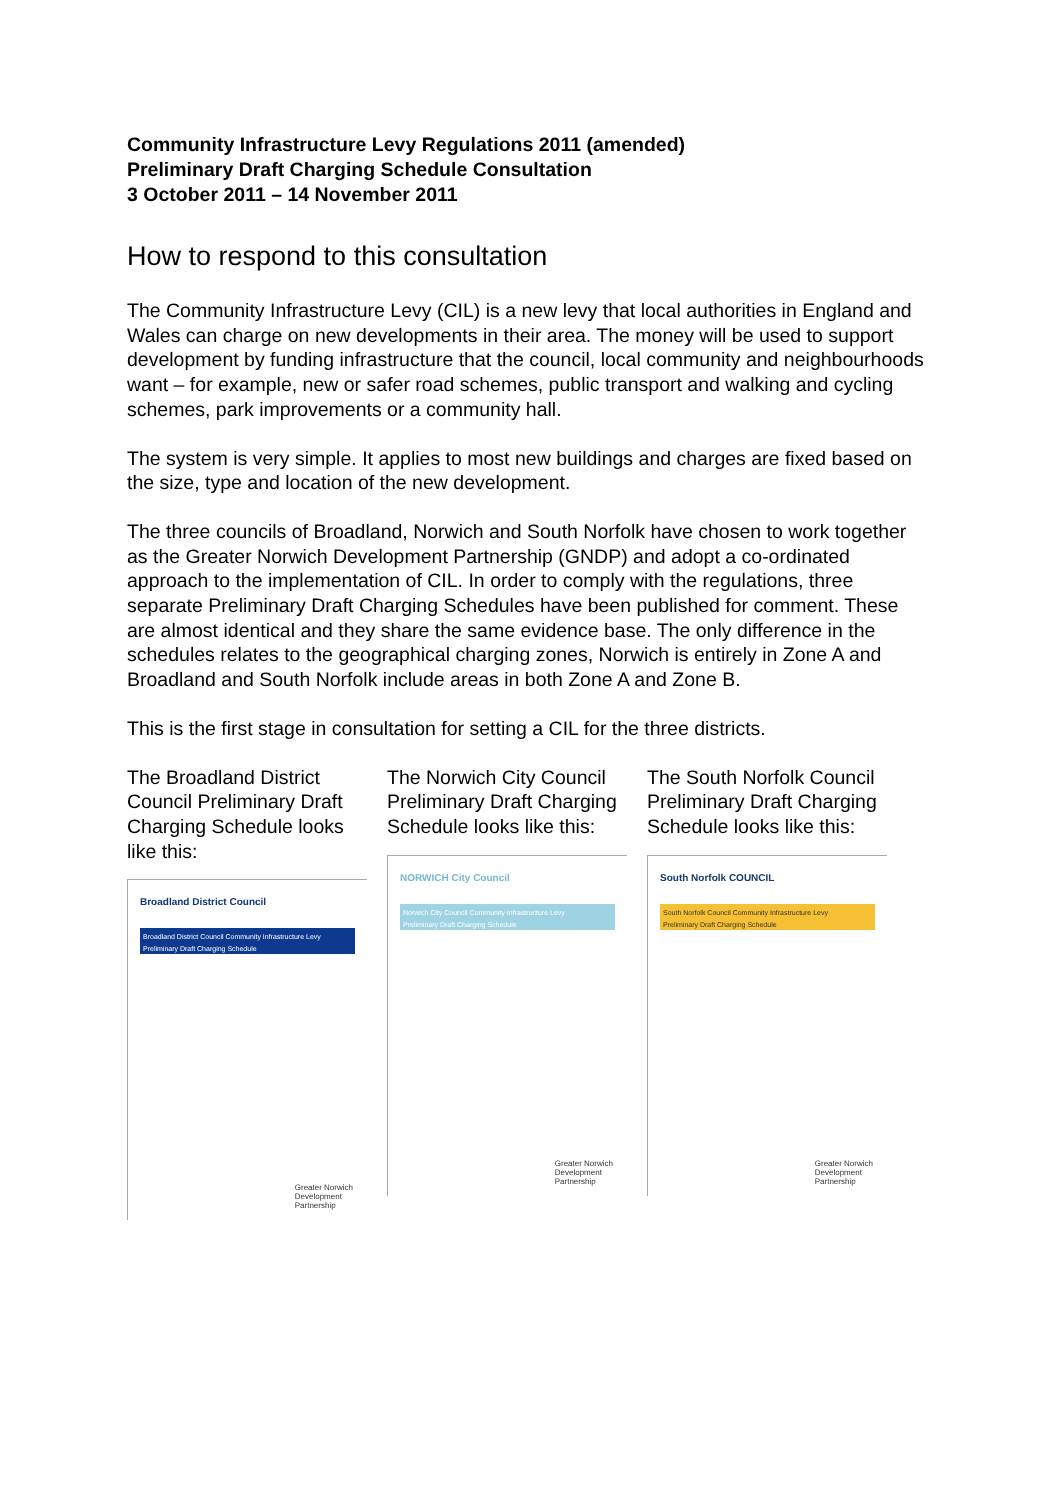Community Infrastructure Levy Regulations 2011 (amended)
Preliminary Draft Charging Schedule Consultation
3 October 2011 – 14 November 2011
How to respond to this consultation
The Community Infrastructure Levy (CIL) is a new levy that local authorities in England and Wales can charge on new developments in their area. The money will be used to support development by funding infrastructure that the council, local community and neighbourhoods want – for example, new or safer road schemes, public transport and walking and cycling schemes, park improvements or a community hall.
The system is very simple. It applies to most new buildings and charges are fixed based on the size, type and location of the new development.
The three councils of Broadland, Norwich and South Norfolk have chosen to work together as the Greater Norwich Development Partnership (GNDP) and adopt a co-ordinated approach to the implementation of CIL. In order to comply with the regulations, three separate Preliminary Draft Charging Schedules have been published for comment. These are almost identical and they share the same evidence base. The only difference in the schedules relates to the geographical charging zones, Norwich is entirely in Zone A and Broadland and South Norfolk include areas in both Zone A and Zone B.
This is the first stage in consultation for setting a CIL for the three districts.
The Broadland District Council Preliminary Draft Charging Schedule looks like this:
Broadland District Council
Broadland District Council Community Infrastructure Levy
Preliminary Draft Charging Schedule
Greater Norwich
Development
Partnership
The Norwich City Council Preliminary Draft Charging Schedule looks like this:
NORWICH City Council
Norwich City Council Community Infrastructure Levy
Preliminary Draft Charging Schedule
Greater Norwich
Development
Partnership
The South Norfolk Council Preliminary Draft Charging Schedule looks like this:
South Norfolk COUNCIL
South Norfolk Council Community Infrastructure Levy
Preliminary Draft Charging Schedule
Greater Norwich
Development
Partnership